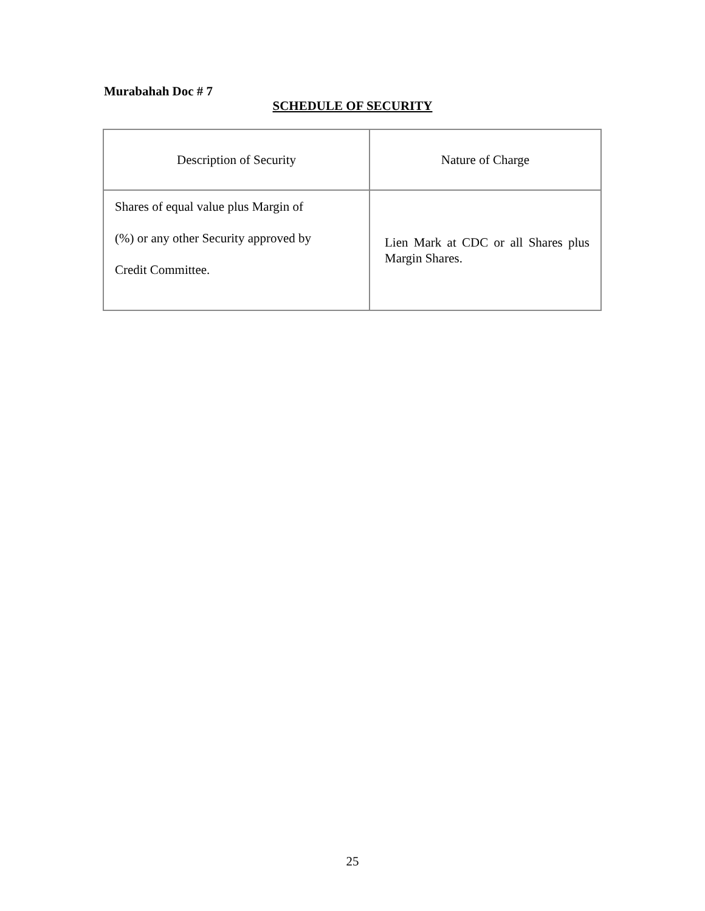Murabahah Doc # 7
SCHEDULE OF SECURITY
| Description of Security | Nature of Charge |
| Shares of equal value plus Margin of (%) or any other Security approved by Credit Committee. | Lien Mark at CDC or all Shares plus Margin Shares. |
25